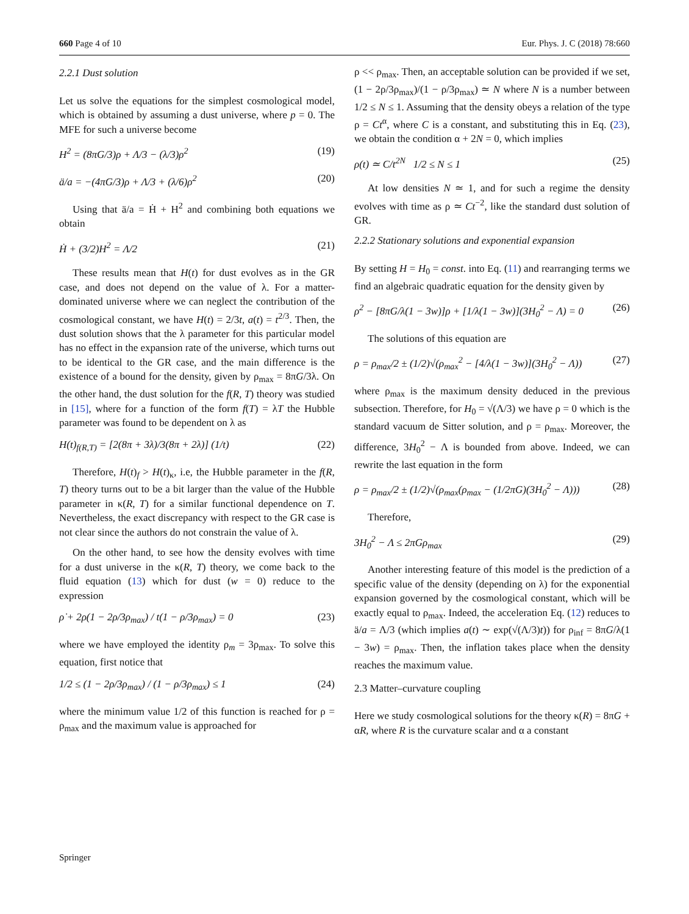660 Page 4 of 10 Eur. Phys. J. C (2018) 78:660
2.2.1 Dust solution
Let us solve the equations for the simplest cosmological model, which is obtained by assuming a dust universe, where p = 0. The MFE for such a universe become
H<sup>2</sup> = (8πG/3)ρ + Λ/3 − (λ/3)ρ<sup>2</sup> (19)
ä/a = −(4πG/3)ρ + Λ/3 + (λ/6)ρ<sup>2</sup> (20)
Using that ä/a = Ḣ + H<sup>2</sup> and combining both equations we obtain
Ḣ + (3/2)H<sup>2</sup> = Λ/2 (21)
These results mean that H(t) for dust evolves as in the GR case, and does not depend on the value of λ. For a matter-dominated universe where we can neglect the contribution of the cosmological constant, we have H(t) = 2/3t, a(t) = t<sup>2/3</sup>. Then, the dust solution shows that the λ parameter for this particular model has no effect in the expansion rate of the universe, which turns out to be identical to the GR case, and the main difference is the existence of a bound for the density, given by ρ<sub>max</sub> = 8πG/3λ. On the other hand, the dust solution for the f(R, T) theory was studied in [15], where for a function of the form f(T) = λT the Hubble parameter was found to be dependent on λ as
H(t)<sub>f(R,T)</sub> = [2(8π + 3λ)/3(8π + 2λ)] (1/t) (22)
Therefore, H(t)<sub>f</sub> > H(t)<sub>κ</sub>, i.e, the Hubble parameter in the f(R, T) theory turns out to be a bit larger than the value of the Hubble parameter in κ(R, T) for a similar functional dependence on T. Nevertheless, the exact discrepancy with respect to the GR case is not clear since the authors do not constrain the value of λ.
On the other hand, to see how the density evolves with time for a dust universe in the κ(R, T) theory, we come back to the fluid equation (13) which for dust (w = 0) reduce to the expression
ρ̇ + 2ρ(1 − 2ρ/3ρ<sub>max</sub>) / t(1 − ρ/3ρ<sub>max</sub>) = 0 (23)
where we have employed the identity ρ<sub>m</sub> = 3ρ<sub>max</sub>. To solve this equation, first notice that
1/2 ≤ (1 − 2ρ/3ρ<sub>max</sub>) / (1 − ρ/3ρ<sub>max</sub>) ≤ 1 (24)
where the minimum value 1/2 of this function is reached for ρ = ρ<sub>max</sub> and the maximum value is approached for
ρ << ρ<sub>max</sub>. Then, an acceptable solution can be provided if we set, (1 − 2ρ/3ρ<sub>max</sub>)/(1 − ρ/3ρ<sub>max</sub>) ≃ N where N is a number between 1/2 ≤ N ≤ 1. Assuming that the density obeys a relation of the type ρ = Ct<sup>α</sup>, where C is a constant, and substituting this in Eq. (23), we obtain the condition α + 2N = 0, which implies
ρ(t) ≃ C/t<sup>2N</sup> 1/2 ≤ N ≤ 1 (25)
At low densities N ≃ 1, and for such a regime the density evolves with time as ρ ≃ Ct<sup>−2</sup>, like the standard dust solution of GR.
2.2.2 Stationary solutions and exponential expansion
By setting H = H<sub>0</sub> = const. into Eq. (11) and rearranging terms we find an algebraic quadratic equation for the density given by
ρ<sup>2</sup> − [8πG/λ(1 − 3w)]ρ + [1/λ(1 − 3w)](3H<sub>0</sub><sup>2</sup> − Λ) = 0 (26)
The solutions of this equation are
ρ = ρ<sub>max</sub>/2 ± (1/2)√(ρ<sub>max</sub><sup>2</sup> − [4/λ(1 − 3w)](3H<sub>0</sub><sup>2</sup> − Λ)) (27)
where ρ<sub>max</sub> is the maximum density deduced in the previous subsection. Therefore, for H<sub>0</sub> = √(Λ/3) we have ρ = 0 which is the standard vacuum de Sitter solution, and ρ = ρ<sub>max</sub>. Moreover, the difference, 3H<sub>0</sub><sup>2</sup> − Λ is bounded from above. Indeed, we can rewrite the last equation in the form
ρ = ρ<sub>max</sub>/2 ± (1/2)√(ρ<sub>max</sub>(ρ<sub>max</sub> − (1/2πG)(3H<sub>0</sub><sup>2</sup> − Λ))) (28)
Therefore,
3H<sub>0</sub><sup>2</sup> − Λ ≤ 2πGρ<sub>max</sub> (29)
Another interesting feature of this model is the prediction of a specific value of the density (depending on λ) for the exponential expansion governed by the cosmological constant, which will be exactly equal to ρ<sub>max</sub>. Indeed, the acceleration Eq. (12) reduces to ä/a = Λ/3 (which implies a(t) ∼ exp(√(Λ/3)t)) for ρ<sub>inf</sub> = 8πG/λ(1 − 3w) = ρ<sub>max</sub>. Then, the inflation takes place when the density reaches the maximum value.
2.3 Matter–curvature coupling
Here we study cosmological solutions for the theory κ(R) = 8πG + αR, where R is the curvature scalar and α a constant
Springer